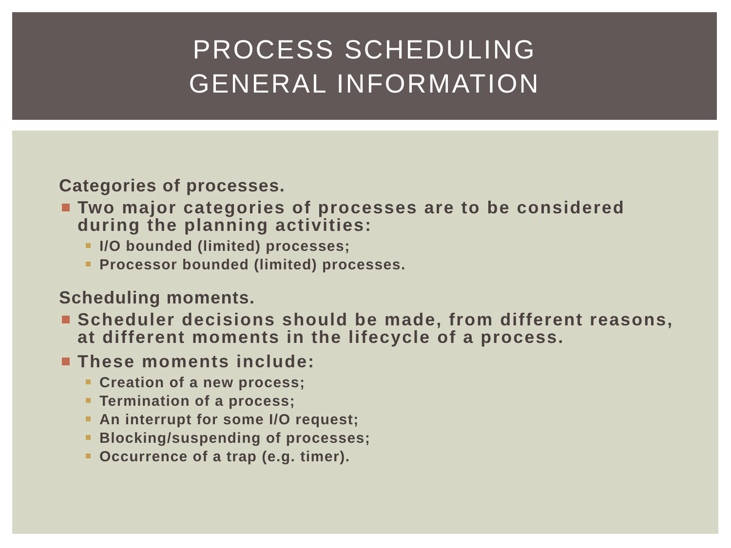PROCESS SCHEDULING
GENERAL INFORMATION
Categories of processes.
Two major categories of processes are to be considered during the planning activities:
I/O bounded (limited) processes;
Processor bounded (limited) processes.
Scheduling moments.
Scheduler decisions should be made, from different reasons, at different moments in the lifecycle of a process.
These moments include:
Creation of a new process;
Termination of a process;
An interrupt for some I/O request;
Blocking/suspending of processes;
Occurrence of a trap (e.g. timer).